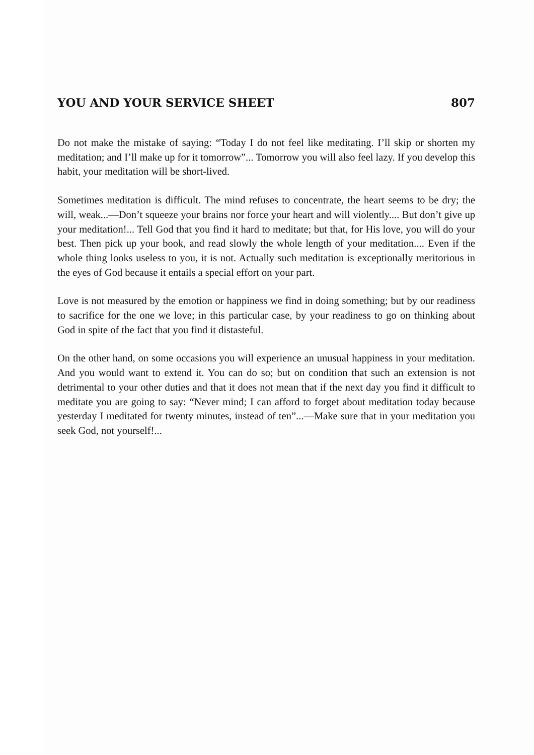YOU AND YOUR SERVICE SHEET 807
Do not make the mistake of saying: “Today I do not feel like meditating. I’ll skip or shorten my meditation; and I’ll make up for it tomorrow”... Tomorrow you will also feel lazy. If you develop this habit, your meditation will be short-lived.
Sometimes meditation is difficult. The mind refuses to concentrate, the heart seems to be dry; the will, weak...—Don’t squeeze your brains nor force your heart and will violently.... But don’t give up your meditation!... Tell God that you find it hard to meditate; but that, for His love, you will do your best. Then pick up your book, and read slowly the whole length of your meditation.... Even if the whole thing looks useless to you, it is not. Actually such meditation is exceptionally meritorious in the eyes of God because it entails a special effort on your part.
Love is not measured by the emotion or happiness we find in doing something; but by our readiness to sacrifice for the one we love; in this particular case, by your readiness to go on thinking about God in spite of the fact that you find it distasteful.
On the other hand, on some occasions you will experience an unusual happiness in your meditation. And you would want to extend it. You can do so; but on condition that such an extension is not detrimental to your other duties and that it does not mean that if the next day you find it difficult to meditate you are going to say: “Never mind; I can afford to forget about meditation today because yesterday I meditated for twenty minutes, instead of ten”...—Make sure that in your meditation you seek God, not yourself!...